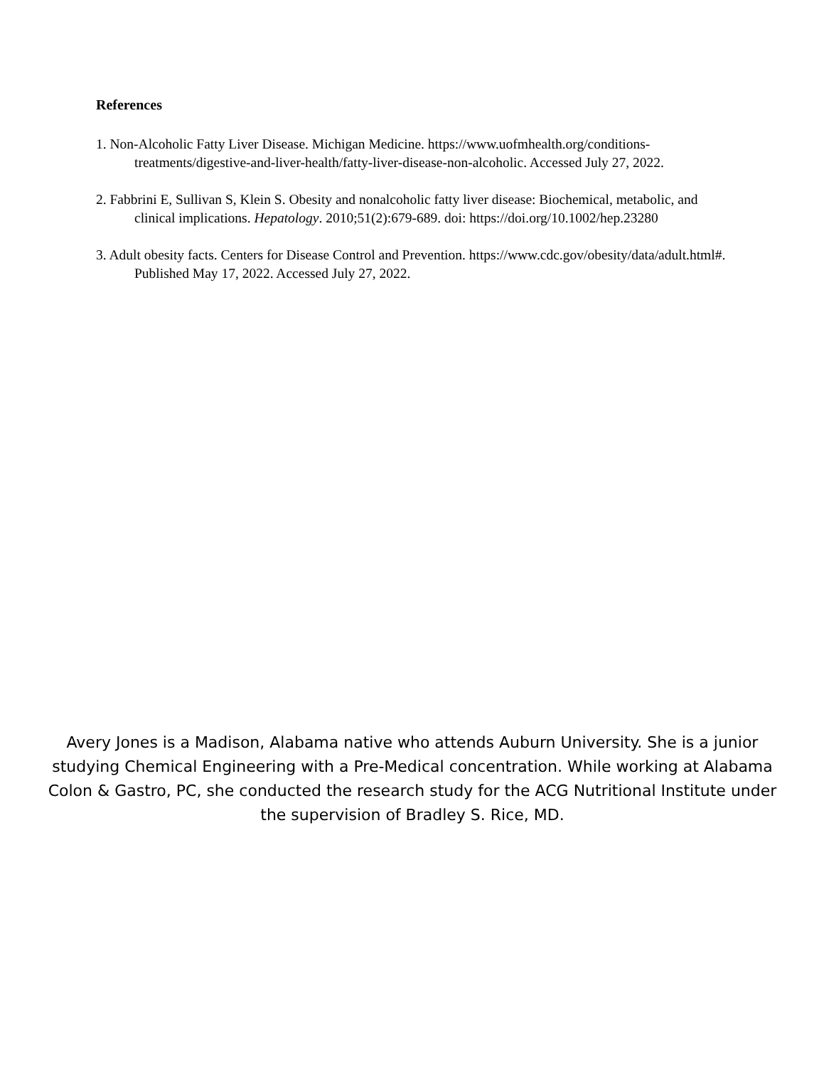References
1. Non-Alcoholic Fatty Liver Disease. Michigan Medicine. https://www.uofmhealth.org/conditions-treatments/digestive-and-liver-health/fatty-liver-disease-non-alcoholic. Accessed July 27, 2022.
2. Fabbrini E, Sullivan S, Klein S. Obesity and nonalcoholic fatty liver disease: Biochemical, metabolic, and clinical implications. Hepatology. 2010;51(2):679-689. doi: https://doi.org/10.1002/hep.23280
3. Adult obesity facts. Centers for Disease Control and Prevention. https://www.cdc.gov/obesity/data/adult.html#. Published May 17, 2022. Accessed July 27, 2022.
Avery Jones is a Madison, Alabama native who attends Auburn University. She is a junior studying Chemical Engineering with a Pre-Medical concentration. While working at Alabama Colon & Gastro, PC, she conducted the research study for the ACG Nutritional Institute under the supervision of Bradley S. Rice, MD.